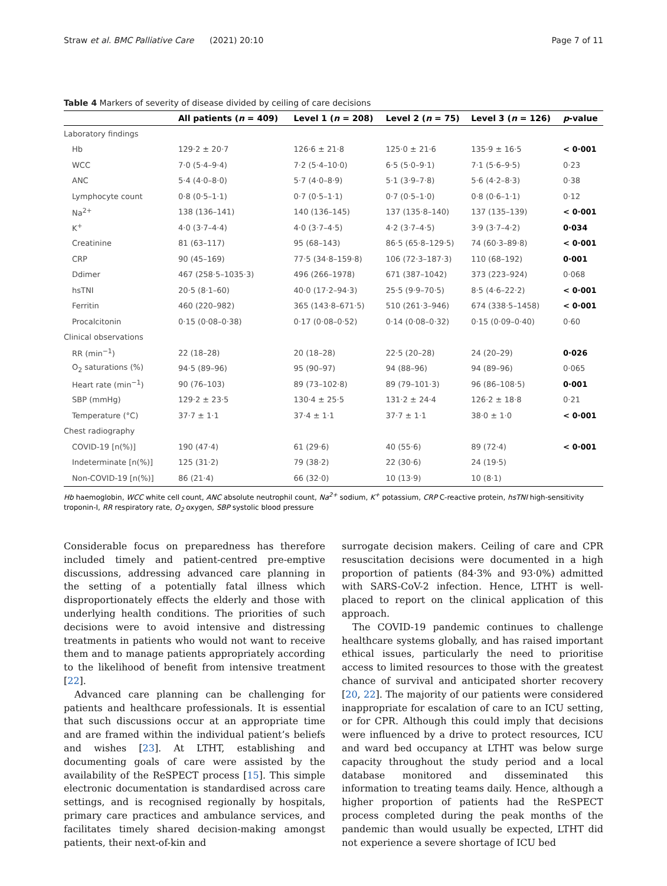Straw et al. BMC Palliative Care (2021) 20:10 Page 7 of 11
Table 4 Markers of severity of disease divided by ceiling of care decisions
| | All patients ( n = 409) | Level 1 ( n = 208) | Level 2 ( n = 75) | Level 3 ( n = 126) | p -value |
| --- | --- | --- | --- | --- | --- |
| Laboratory findings | | | | | |
| Hb | 129·2 ± 20·7 | 126·6 ± 21·8 | 125·0 ± 21·6 | 135·9 ± 16·5 | < 0·001 |
| WCC | 7·0 (5·4–9·4) | 7·2 (5·4–10·0) | 6·5 (5·0–9·1) | 7·1 (5·6–9·5) | 0·23 |
| ANC | 5·4 (4·0–8·0) | 5·7 (4·0–8·9) | 5·1 (3·9–7·8) | 5·6 (4·2–8·3) | 0·38 |
| Lymphocyte count | 0·8 (0·5–1·1) | 0·7 (0·5–1·1) | 0·7 (0·5–1·0) | 0·8 (0·6–1·1) | 0·12 |
| Na<sup>2+</sup> | 138 (136–141) | 140 (136–145) | 137 (135·8–140) | 137 (135–139) | < 0·001 |
| K<sup>+</sup> | 4·0 (3·7–4·4) | 4·0 (3·7–4·5) | 4·2 (3·7–4·5) | 3·9 (3·7–4·2) | 0·034 |
| Creatinine | 81 (63–117) | 95 (68–143) | 86·5 (65·8–129·5) | 74 (60·3–89·8) | < 0·001 |
| CRP | 90 (45–169) | 77·5 (34·8–159·8) | 106 (72·3–187·3) | 110 (68–192) | 0·001 |
| Ddimer | 467 (258·5–1035·3) | 496 (266–1978) | 671 (387–1042) | 373 (223–924) | 0·068 |
| hsTNI | 20·5 (8·1–60) | 40·0 (17·2–94·3) | 25·5 (9·9–70·5) | 8·5 (4·6–22·2) | < 0·001 |
| Ferritin | 460 (220–982) | 365 (143·8–671·5) | 510 (261·3–946) | 674 (338·5–1458) | < 0·001 |
| Procalcitonin | 0·15 (0·08–0·38) | 0·17 (0·08–0·52) | 0·14 (0·08–0·32) | 0·15 (0·09–0·40) | 0·60 |
| Clinical observations | | | | | |
| RR (min<sup>−1</sup>) | 22 (18–28) | 20 (18–28) | 22·5 (20–28) | 24 (20–29) | 0·026 |
| O<sub>2</sub> saturations (%) | 94·5 (89–96) | 95 (90–97) | 94 (88–96) | 94 (89–96) | 0·065 |
| Heart rate (min<sup>−1</sup>) | 90 (76–103) | 89 (73–102·8) | 89 (79–101·3) | 96 (86–108·5) | 0·001 |
| SBP (mmHg) | 129·2 ± 23·5 | 130·4 ± 25·5 | 131·2 ± 24·4 | 126·2 ± 18·8 | 0·21 |
| Temperature (°C) | 37·7 ± 1·1 | 37·4 ± 1·1 | 37·7 ± 1·1 | 38·0 ± 1·0 | < 0·001 |
| Chest radiography | | | | | |
| COVID-19 [n(%)] | 190 (47·4) | 61 (29·6) | 40 (55·6) | 89 (72·4) | < 0·001 |
| Indeterminate [n(%)] | 125 (31·2) | 79 (38·2) | 22 (30·6) | 24 (19·5) | |
| Non-COVID-19 [n(%)] | 86 (21·4) | 66 (32·0) | 10 (13·9) | 10 (8·1) | |
Hb haemoglobin, WCC white cell count, ANC absolute neutrophil count, Na<sup>2+</sup> sodium, K<sup>+</sup> potassium, CRP C-reactive protein, hsTNI high-sensitivity troponin-I, RR respiratory rate, O<sub>2</sub> oxygen, SBP systolic blood pressure
Considerable focus on preparedness has therefore included timely and patient-centred pre-emptive discussions, addressing advanced care planning in the setting of a potentially fatal illness which disproportionately effects the elderly and those with underlying health conditions. The priorities of such decisions were to avoid intensive and distressing treatments in patients who would not want to receive them and to manage patients appropriately according to the likelihood of benefit from intensive treatment [22].
Advanced care planning can be challenging for patients and healthcare professionals. It is essential that such discussions occur at an appropriate time and are framed within the individual patient’s beliefs and wishes [23]. At LTHT, establishing and documenting goals of care were assisted by the availability of the ReSPECT process [15]. This simple electronic documentation is standardised across care settings, and is recognised regionally by hospitals, primary care practices and ambulance services, and facilitates timely shared decision-making amongst patients, their next-of-kin and
surrogate decision makers. Ceiling of care and CPR resuscitation decisions were documented in a high proportion of patients (84·3% and 93·0%) admitted with SARS-CoV-2 infection. Hence, LTHT is well-placed to report on the clinical application of this approach.
The COVID-19 pandemic continues to challenge healthcare systems globally, and has raised important ethical issues, particularly the need to prioritise access to limited resources to those with the greatest chance of survival and anticipated shorter recovery [20, 22]. The majority of our patients were considered inappropriate for escalation of care to an ICU setting, or for CPR. Although this could imply that decisions were influenced by a drive to protect resources, ICU and ward bed occupancy at LTHT was below surge capacity throughout the study period and a local database monitored and disseminated this information to treating teams daily. Hence, although a higher proportion of patients had the ReSPECT process completed during the peak months of the pandemic than would usually be expected, LTHT did not experience a severe shortage of ICU bed